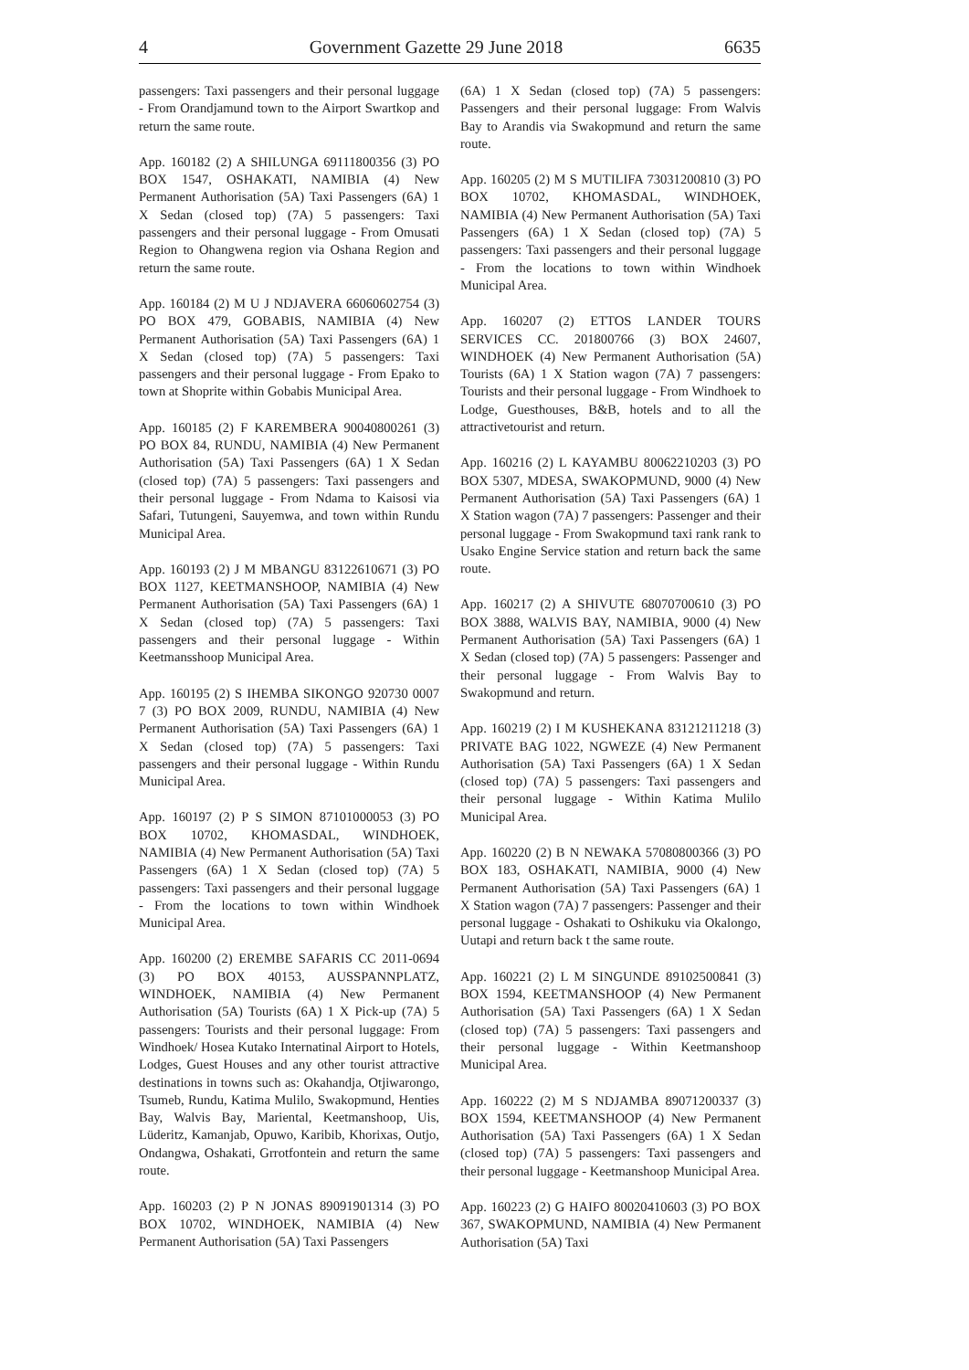4 Government Gazette 29 June 2018 6635
passengers: Taxi passengers and their personal luggage - From Orandjamund town to the Airport Swartkop and return the same route.
App. 160182 (2) A SHILUNGA 69111800356 (3) PO BOX 1547, OSHAKATI, NAMIBIA (4) New Permanent Authorisation (5A) Taxi Passengers (6A) 1 X Sedan (closed top) (7A) 5 passengers: Taxi passengers and their personal luggage - From Omusati Region to Ohangwena region via Oshana Region and return the same route.
App. 160184 (2) M U J NDJAVERA 66060602754 (3) PO BOX 479, GOBABIS, NAMIBIA (4) New Permanent Authorisation (5A) Taxi Passengers (6A) 1 X Sedan (closed top) (7A) 5 passengers: Taxi passengers and their personal luggage - From Epako to town at Shoprite within Gobabis Municipal Area.
App. 160185 (2) F KAREMBERA 90040800261 (3) PO BOX 84, RUNDU, NAMIBIA (4) New Permanent Authorisation (5A) Taxi Passengers (6A) 1 X Sedan (closed top) (7A) 5 passengers: Taxi passengers and their personal luggage - From Ndama to Kaisosi via Safari, Tutungeni, Sauyemwa, and town within Rundu Municipal Area.
App. 160193 (2) J M MBANGU 83122610671 (3) PO BOX 1127, KEETMANSHOOP, NAMIBIA (4) New Permanent Authorisation (5A) Taxi Passengers (6A) 1 X Sedan (closed top) (7A) 5 passengers: Taxi passengers and their personal luggage - Within Keetmansshoop Municipal Area.
App. 160195 (2) S IHEMBA SIKONGO 920730 0007 7 (3) PO BOX 2009, RUNDU, NAMIBIA (4) New Permanent Authorisation (5A) Taxi Passengers (6A) 1 X Sedan (closed top) (7A) 5 passengers: Taxi passengers and their personal luggage - Within Rundu Municipal Area.
App. 160197 (2) P S SIMON 87101000053 (3) PO BOX 10702, KHOMASDAL, WINDHOEK, NAMIBIA (4) New Permanent Authorisation (5A) Taxi Passengers (6A) 1 X Sedan (closed top) (7A) 5 passengers: Taxi passengers and their personal luggage - From the locations to town within Windhoek Municipal Area.
App. 160200 (2) EREMBE SAFARIS CC 2011-0694 (3) PO BOX 40153, AUSSPANNPLATZ, WINDHOEK, NAMIBIA (4) New Permanent Authorisation (5A) Tourists (6A) 1 X Pick-up (7A) 5 passengers: Tourists and their personal luggage: From Windhoek/ Hosea Kutako Internatinal Airport to Hotels, Lodges, Guest Houses and any other tourist attractive destinations in towns such as: Okahandja, Otjiwarongo, Tsumeb, Rundu, Katima Mulilo, Swakopmund, Henties Bay, Walvis Bay, Mariental, Keetmanshoop, Uis, Lüderitz, Kamanjab, Opuwo, Karibib, Khorixas, Outjo, Ondangwa, Oshakati, Grrotfontein and return the same route.
App. 160203 (2) P N JONAS 89091901314 (3) PO BOX 10702, WINDHOEK, NAMIBIA (4) New Permanent Authorisation (5A) Taxi Passengers
(6A) 1 X Sedan (closed top) (7A) 5 passengers: Passengers and their personal luggage: From Walvis Bay to Arandis via Swakopmund and return the same route.
App. 160205 (2) M S MUTILIFA 73031200810 (3) PO BOX 10702, KHOMASDAL, WINDHOEK, NAMIBIA (4) New Permanent Authorisation (5A) Taxi Passengers (6A) 1 X Sedan (closed top) (7A) 5 passengers: Taxi passengers and their personal luggage - From the locations to town within Windhoek Municipal Area.
App. 160207 (2) ETTOS LANDER TOURS SERVICES CC. 201800766 (3) BOX 24607, WINDHOEK (4) New Permanent Authorisation (5A) Tourists (6A) 1 X Station wagon (7A) 7 passengers: Tourists and their personal luggage - From Windhoek to Lodge, Guesthouses, B&B, hotels and to all the attractivetourist and return.
App. 160216 (2) L KAYAMBU 80062210203 (3) PO BOX 5307, MDESA, SWAKOPMUND, 9000 (4) New Permanent Authorisation (5A) Taxi Passengers (6A) 1 X Station wagon (7A) 7 passengers: Passenger and their personal luggage - From Swakopmund taxi rank rank to Usako Engine Service station and return back the same route.
App. 160217 (2) A SHIVUTE 68070700610 (3) PO BOX 3888, WALVIS BAY, NAMIBIA, 9000 (4) New Permanent Authorisation (5A) Taxi Passengers (6A) 1 X Sedan (closed top) (7A) 5 passengers: Passenger and their personal luggage - From Walvis Bay to Swakopmund and return.
App. 160219 (2) I M KUSHEKANA 83121211218 (3) PRIVATE BAG 1022, NGWEZE (4) New Permanent Authorisation (5A) Taxi Passengers (6A) 1 X Sedan (closed top) (7A) 5 passengers: Taxi passengers and their personal luggage - Within Katima Mulilo Municipal Area.
App. 160220 (2) B N NEWAKA 57080800366 (3) PO BOX 183, OSHAKATI, NAMIBIA, 9000 (4) New Permanent Authorisation (5A) Taxi Passengers (6A) 1 X Station wagon (7A) 7 passengers: Passenger and their personal luggage - Oshakati to Oshikuku via Okalongo, Uutapi and return back t the same route.
App. 160221 (2) L M SINGUNDE 89102500841 (3) BOX 1594, KEETMANSHOOP (4) New Permanent Authorisation (5A) Taxi Passengers (6A) 1 X Sedan (closed top) (7A) 5 passengers: Taxi passengers and their personal luggage - Within Keetmanshoop Municipal Area.
App. 160222 (2) M S NDJAMBA 89071200337 (3) BOX 1594, KEETMANSHOOP (4) New Permanent Authorisation (5A) Taxi Passengers (6A) 1 X Sedan (closed top) (7A) 5 passengers: Taxi passengers and their personal luggage - Keetmanshoop Municipal Area.
App. 160223 (2) G HAIFO 80020410603 (3) PO BOX 367, SWAKOPMUND, NAMIBIA (4) New Permanent Authorisation (5A) Taxi